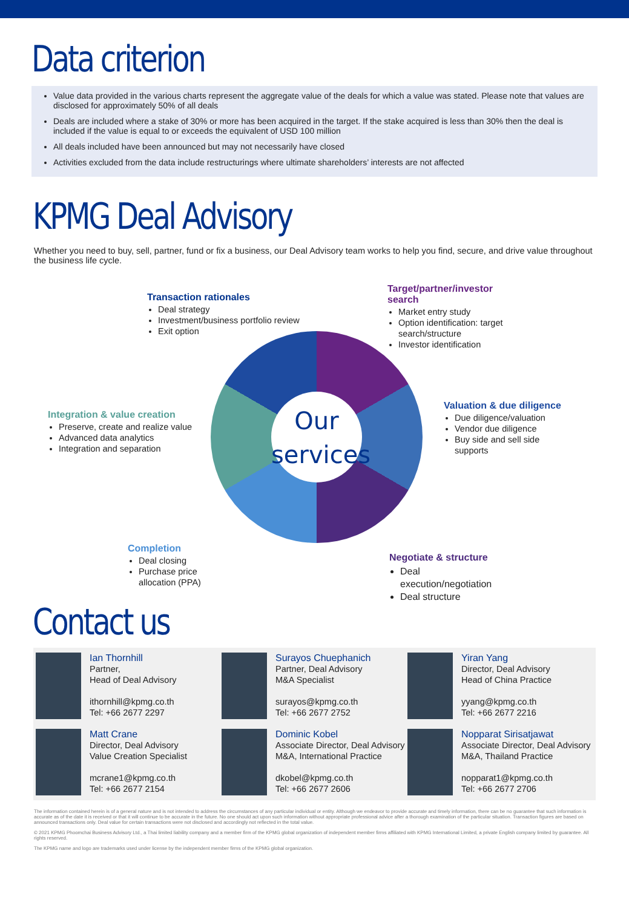Data criterion
Value data provided in the various charts represent the aggregate value of the deals for which a value was stated. Please note that values are disclosed for approximately 50% of all deals
Deals are included where a stake of 30% or more has been acquired in the target. If the stake acquired is less than 30% then the deal is included if the value is equal to or exceeds the equivalent of USD 100 million
All deals included have been announced but may not necessarily have closed
Activities excluded from the data include restructurings where ultimate shareholders’ interests are not affected
KPMG Deal Advisory
Whether you need to buy, sell, partner, fund or fix a business, our Deal Advisory team works to help you find, secure, and drive value throughout the business life cycle.
Our services
Transaction rationales
Deal strategy
Investment/business portfolio review
Exit option
Target/partner/investor search
Market entry study
Option identification: target search/structure
Investor identification
Integration & value creation
Preserve, create and realize value
Advanced data analytics
Integration and separation
Valuation & due diligence
Due diligence/valuation
Vendor due diligence
Buy side and sell side supports
Completion
Deal closing
Purchase price allocation (PPA)
Negotiate & structure
Deal execution/negotiation
Deal structure
Contact us
Ian Thornhill
Partner,
Head of Deal Advisory
ithornhill@kpmg.co.th
Tel: +66 2677 2297
Surayos Chuephanich
Partner, Deal Advisory
M&A Specialist
surayos@kpmg.co.th
Tel: +66 2677 2752
Yiran Yang
Director, Deal Advisory
Head of China Practice
yyang@kpmg.co.th
Tel: +66 2677 2216
Matt Crane
Director, Deal Advisory
Value Creation Specialist
mcrane1@kpmg.co.th
Tel: +66 2677 2154
Dominic Kobel
Associate Director, Deal Advisory
M&A, International Practice
dkobel@kpmg.co.th
Tel: +66 2677 2606
Nopparat Sirisatjawat
Associate Director, Deal Advisory
M&A, Thailand Practice
nopparat1@kpmg.co.th
Tel: +66 2677 2706
The information contained herein is of a general nature and is not intended to address the circumstances of any particular individual or entity. Although we endeavor to provide accurate and timely information, there can be no guarantee that such information is accurate as of the date it is received or that it will continue to be accurate in the future. No one should act upon such information without appropriate professional advice after a thorough examination of the particular situation. Transaction figures are based on announced transactions only. Deal value for certain transactions were not disclosed and accordingly not reflected in the total value.
© 2021 KPMG Phoomchai Business Advisory Ltd., a Thai limited liability company and a member firm of the KPMG global organization of independent member firms affiliated with KPMG International Limited, a private English company limited by guarantee. All rights reserved.
The KPMG name and logo are trademarks used under license by the independent member firms of the KPMG global organization.